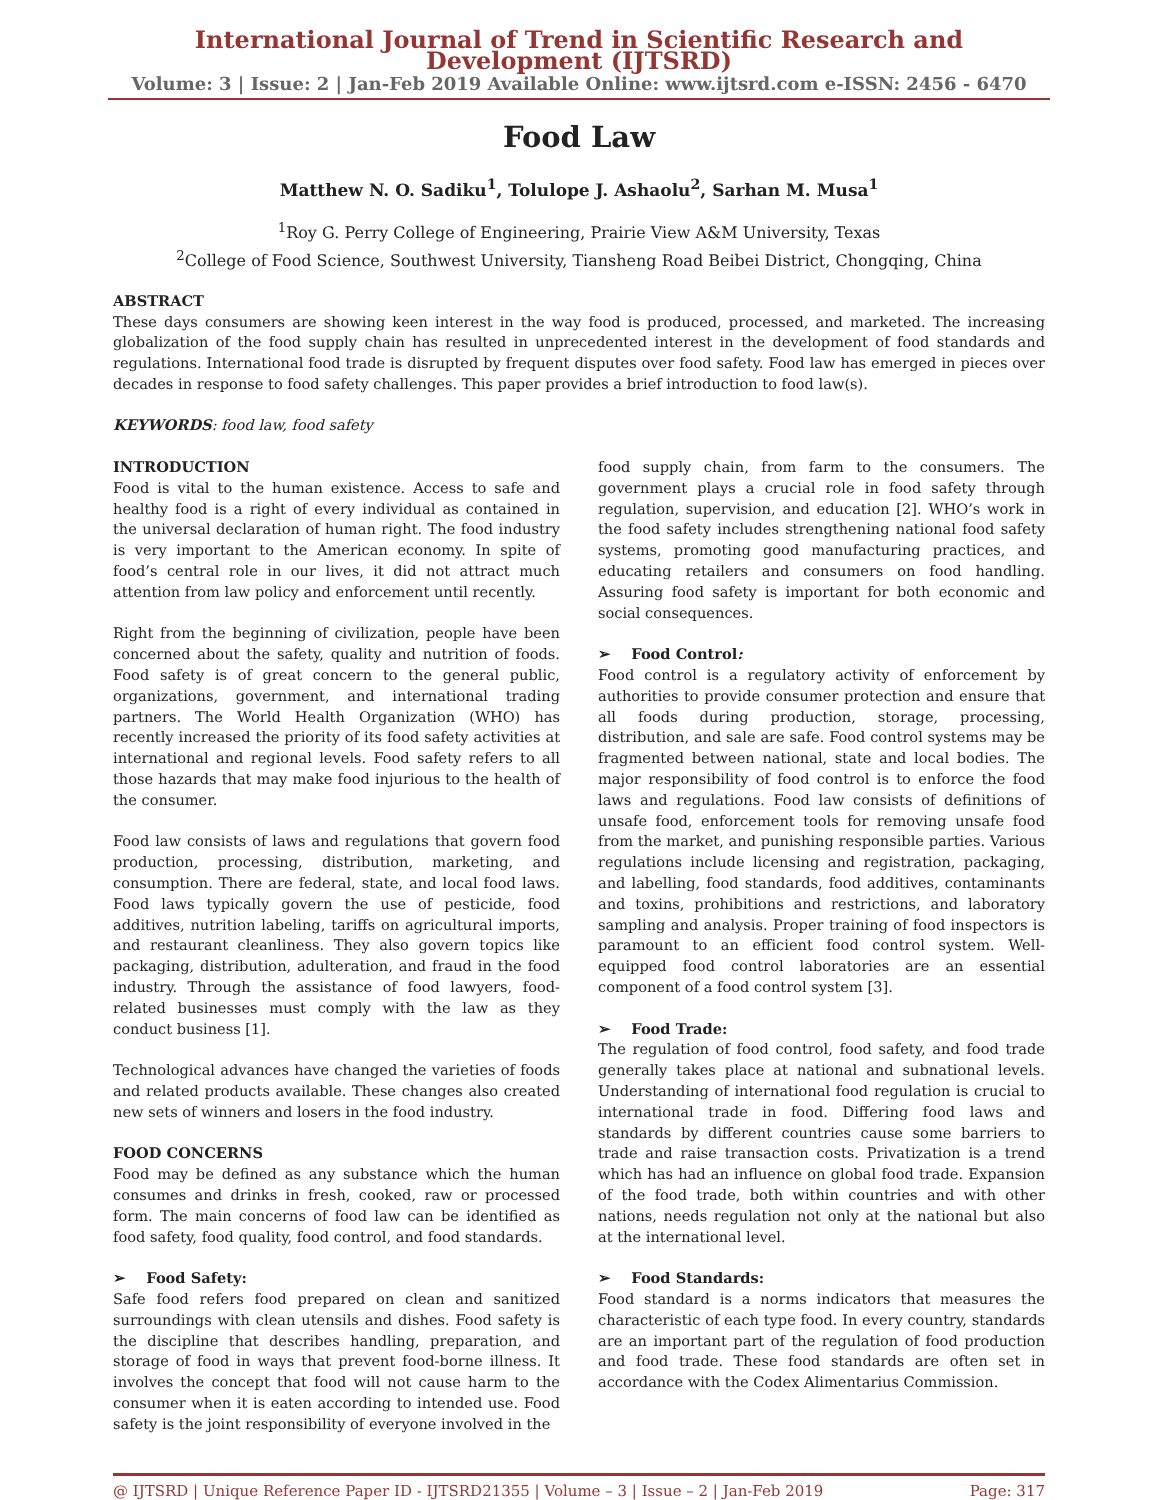International Journal of Trend in Scientific Research and Development (IJTSRD)
Volume: 3 | Issue: 2 | Jan-Feb 2019 Available Online: www.ijtsrd.com e-ISSN: 2456 - 6470
Food Law
Matthew N. O. Sadiku<sup>1</sup>, Tolulope J. Ashaolu<sup>2</sup>, Sarhan M. Musa<sup>1</sup>
<sup>1</sup> Roy G. Perry College of Engineering, Prairie View A&M University, Texas
<sup>2</sup> College of Food Science, Southwest University, Tiansheng Road Beibei District, Chongqing, China
ABSTRACT
These days consumers are showing keen interest in the way food is produced, processed, and marketed. The increasing globalization of the food supply chain has resulted in unprecedented interest in the development of food standards and regulations. International food trade is disrupted by frequent disputes over food safety. Food law has emerged in pieces over decades in response to food safety challenges. This paper provides a brief introduction to food law(s).
KEYWORDS: food law, food safety
INTRODUCTION
Food is vital to the human existence. Access to safe and healthy food is a right of every individual as contained in the universal declaration of human right. The food industry is very important to the American economy. In spite of food’s central role in our lives, it did not attract much attention from law policy and enforcement until recently.
Right from the beginning of civilization, people have been concerned about the safety, quality and nutrition of foods. Food safety is of great concern to the general public, organizations, government, and international trading partners. The World Health Organization (WHO) has recently increased the priority of its food safety activities at international and regional levels. Food safety refers to all those hazards that may make food injurious to the health of the consumer.
Food law consists of laws and regulations that govern food production, processing, distribution, marketing, and consumption. There are federal, state, and local food laws. Food laws typically govern the use of pesticide, food additives, nutrition labeling, tariffs on agricultural imports, and restaurant cleanliness. They also govern topics like packaging, distribution, adulteration, and fraud in the food industry. Through the assistance of food lawyers, food-related businesses must comply with the law as they conduct business [1].
Technological advances have changed the varieties of foods and related products available. These changes also created new sets of winners and losers in the food industry.
FOOD CONCERNS
Food may be defined as any substance which the human consumes and drinks in fresh, cooked, raw or processed form. The main concerns of food law can be identified as food safety, food quality, food control, and food standards.
➢ Food Safety:
Safe food refers food prepared on clean and sanitized surroundings with clean utensils and dishes. Food safety is the discipline that describes handling, preparation, and storage of food in ways that prevent food-borne illness. It involves the concept that food will not cause harm to the consumer when it is eaten according to intended use. Food safety is the joint responsibility of everyone involved in the
food supply chain, from farm to the consumers. The government plays a crucial role in food safety through regulation, supervision, and education [2]. WHO’s work in the food safety includes strengthening national food safety systems, promoting good manufacturing practices, and educating retailers and consumers on food handling. Assuring food safety is important for both economic and social consequences.
➢ Food Control:
Food control is a regulatory activity of enforcement by authorities to provide consumer protection and ensure that all foods during production, storage, processing, distribution, and sale are safe. Food control systems may be fragmented between national, state and local bodies. The major responsibility of food control is to enforce the food laws and regulations. Food law consists of definitions of unsafe food, enforcement tools for removing unsafe food from the market, and punishing responsible parties. Various regulations include licensing and registration, packaging, and labelling, food standards, food additives, contaminants and toxins, prohibitions and restrictions, and laboratory sampling and analysis. Proper training of food inspectors is paramount to an efficient food control system. Well-equipped food control laboratories are an essential component of a food control system [3].
➢ Food Trade:
The regulation of food control, food safety, and food trade generally takes place at national and subnational levels. Understanding of international food regulation is crucial to international trade in food. Differing food laws and standards by different countries cause some barriers to trade and raise transaction costs. Privatization is a trend which has had an influence on global food trade. Expansion of the food trade, both within countries and with other nations, needs regulation not only at the national but also at the international level.
➢ Food Standards:
Food standard is a norms indicators that measures the characteristic of each type food. In every country, standards are an important part of the regulation of food production and food trade. These food standards are often set in accordance with the Codex Alimentarius Commission.
@ IJTSRD | Unique Reference Paper ID - IJTSRD21355 | Volume – 3 | Issue – 2 | Jan-Feb 2019 Page: 317